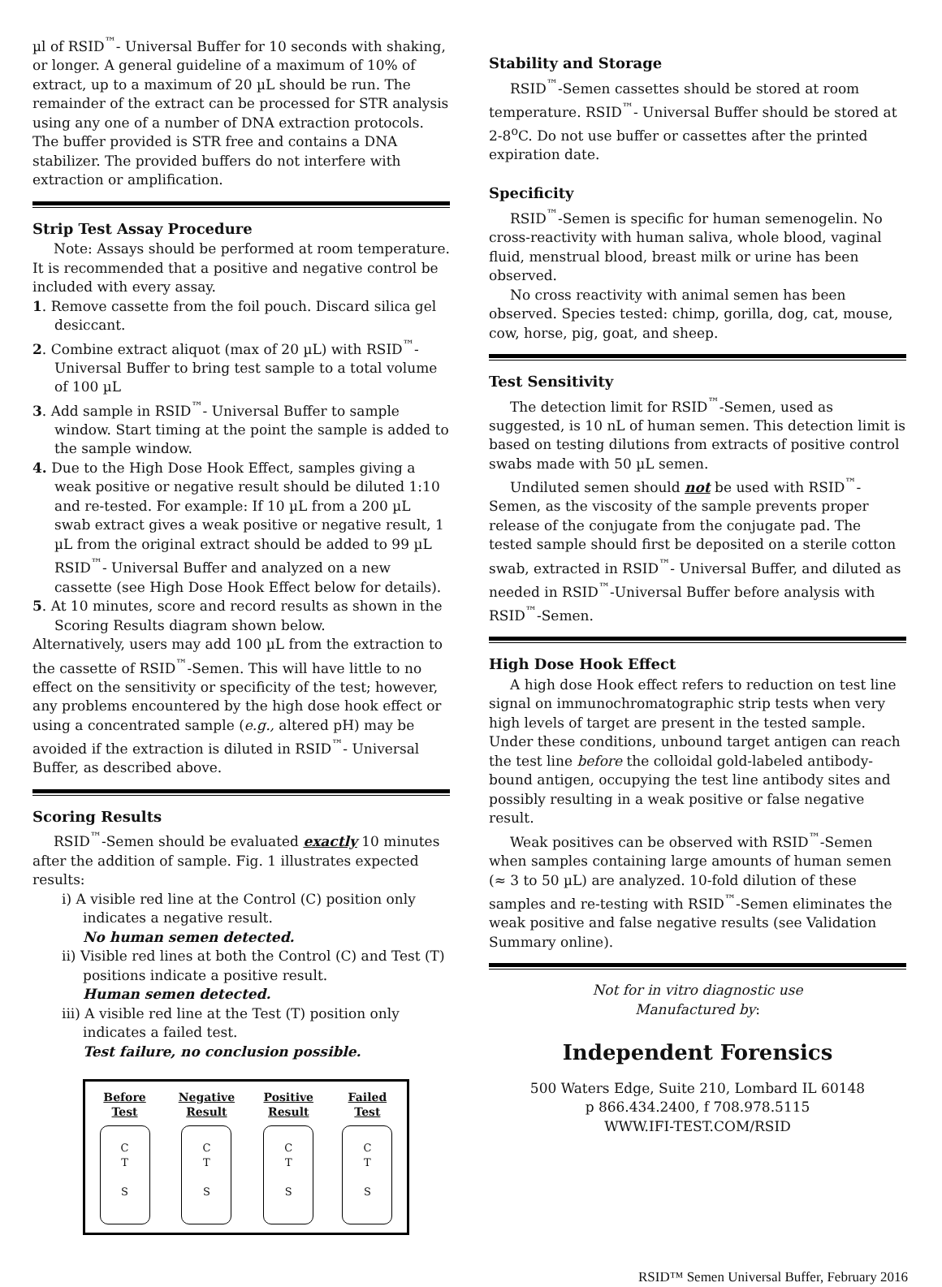µl of RSID<sup>™</sup>- Universal Buffer for 10 seconds with shaking, or longer. A general guideline of a maximum of 10% of extract, up to a maximum of 20 µL should be run. The remainder of the extract can be processed for STR analysis using any one of a number of DNA extraction protocols. The buffer provided is STR free and contains a DNA stabilizer. The provided buffers do not interfere with extraction or amplification.
Strip Test Assay Procedure
Note: Assays should be performed at room temperature. It is recommended that a positive and negative control be included with every assay.
1. Remove cassette from the foil pouch. Discard silica gel desiccant.
2. Combine extract aliquot (max of 20 µL) with RSID<sup>™</sup>-Universal Buffer to bring test sample to a total volume of 100 µL
3. Add sample in RSID<sup>™</sup>- Universal Buffer to sample window. Start timing at the point the sample is added to the sample window.
4. Due to the High Dose Hook Effect, samples giving a weak positive or negative result should be diluted 1:10 and re-tested. For example: If 10 µL from a 200 µL swab extract gives a weak positive or negative result, 1 µL from the original extract should be added to 99 µL RSID<sup>™</sup>- Universal Buffer and analyzed on a new cassette (see High Dose Hook Effect below for details).
5. At 10 minutes, score and record results as shown in the Scoring Results diagram shown below.
Alternatively, users may add 100 µL from the extraction to the cassette of RSID<sup>™</sup>-Semen. This will have little to no effect on the sensitivity or specificity of the test; however, any problems encountered by the high dose hook effect or using a concentrated sample (e.g., altered pH) may be avoided if the extraction is diluted in RSID<sup>™</sup>- Universal Buffer, as described above.
Scoring Results
RSID<sup>™</sup>-Semen should be evaluated exactly 10 minutes after the addition of sample. Fig. 1 illustrates expected results:
i) A visible red line at the Control (C) position only indicates a negative result.
No human semen detected.
ii) Visible red lines at both the Control (C) and Test (T) positions indicate a positive result.
Human semen detected.
iii) A visible red line at the Test (T) position only indicates a failed test.
Test failure, no conclusion possible.
Before
Test
C
T
S
Negative
Result
C
T
S
Positive
Result
C
T
S
Failed
Test
C
T
S
Stability and Storage
RSID<sup>™</sup>-Semen cassettes should be stored at room temperature. RSID<sup>™</sup>- Universal Buffer should be stored at 2-8<sup>o</sup>C. Do not use buffer or cassettes after the printed expiration date.
Specificity
RSID<sup>™</sup>-Semen is specific for human semenogelin. No cross-reactivity with human saliva, whole blood, vaginal fluid, menstrual blood, breast milk or urine has been observed.
No cross reactivity with animal semen has been observed. Species tested: chimp, gorilla, dog, cat, mouse, cow, horse, pig, goat, and sheep.
Test Sensitivity
The detection limit for RSID<sup>™</sup>-Semen, used as suggested, is 10 nL of human semen. This detection limit is based on testing dilutions from extracts of positive control swabs made with 50 µL semen.
Undiluted semen should not be used with RSID<sup>™</sup>-Semen, as the viscosity of the sample prevents proper release of the conjugate from the conjugate pad. The tested sample should first be deposited on a sterile cotton swab, extracted in RSID<sup>™</sup>- Universal Buffer, and diluted as needed in RSID<sup>™</sup>-Universal Buffer before analysis with RSID<sup>™</sup>-Semen.
High Dose Hook Effect
A high dose Hook effect refers to reduction on test line signal on immunochromatographic strip tests when very high levels of target are present in the tested sample. Under these conditions, unbound target antigen can reach the test line before the colloidal gold-labeled antibody-bound antigen, occupying the test line antibody sites and possibly resulting in a weak positive or false negative result.
Weak positives can be observed with RSID<sup>™</sup>-Semen when samples containing large amounts of human semen (≈ 3 to 50 µL) are analyzed. 10-fold dilution of these samples and re-testing with RSID<sup>™</sup>-Semen eliminates the weak positive and false negative results (see Validation Summary online).
Not for in vitro diagnostic use
Manufactured by:
Independent Forensics
500 Waters Edge, Suite 210, Lombard IL 60148
p 866.434.2400, f 708.978.5115
WWW.IFI-TEST.COM/RSID
RSID™ Semen Universal Buffer, February 2016